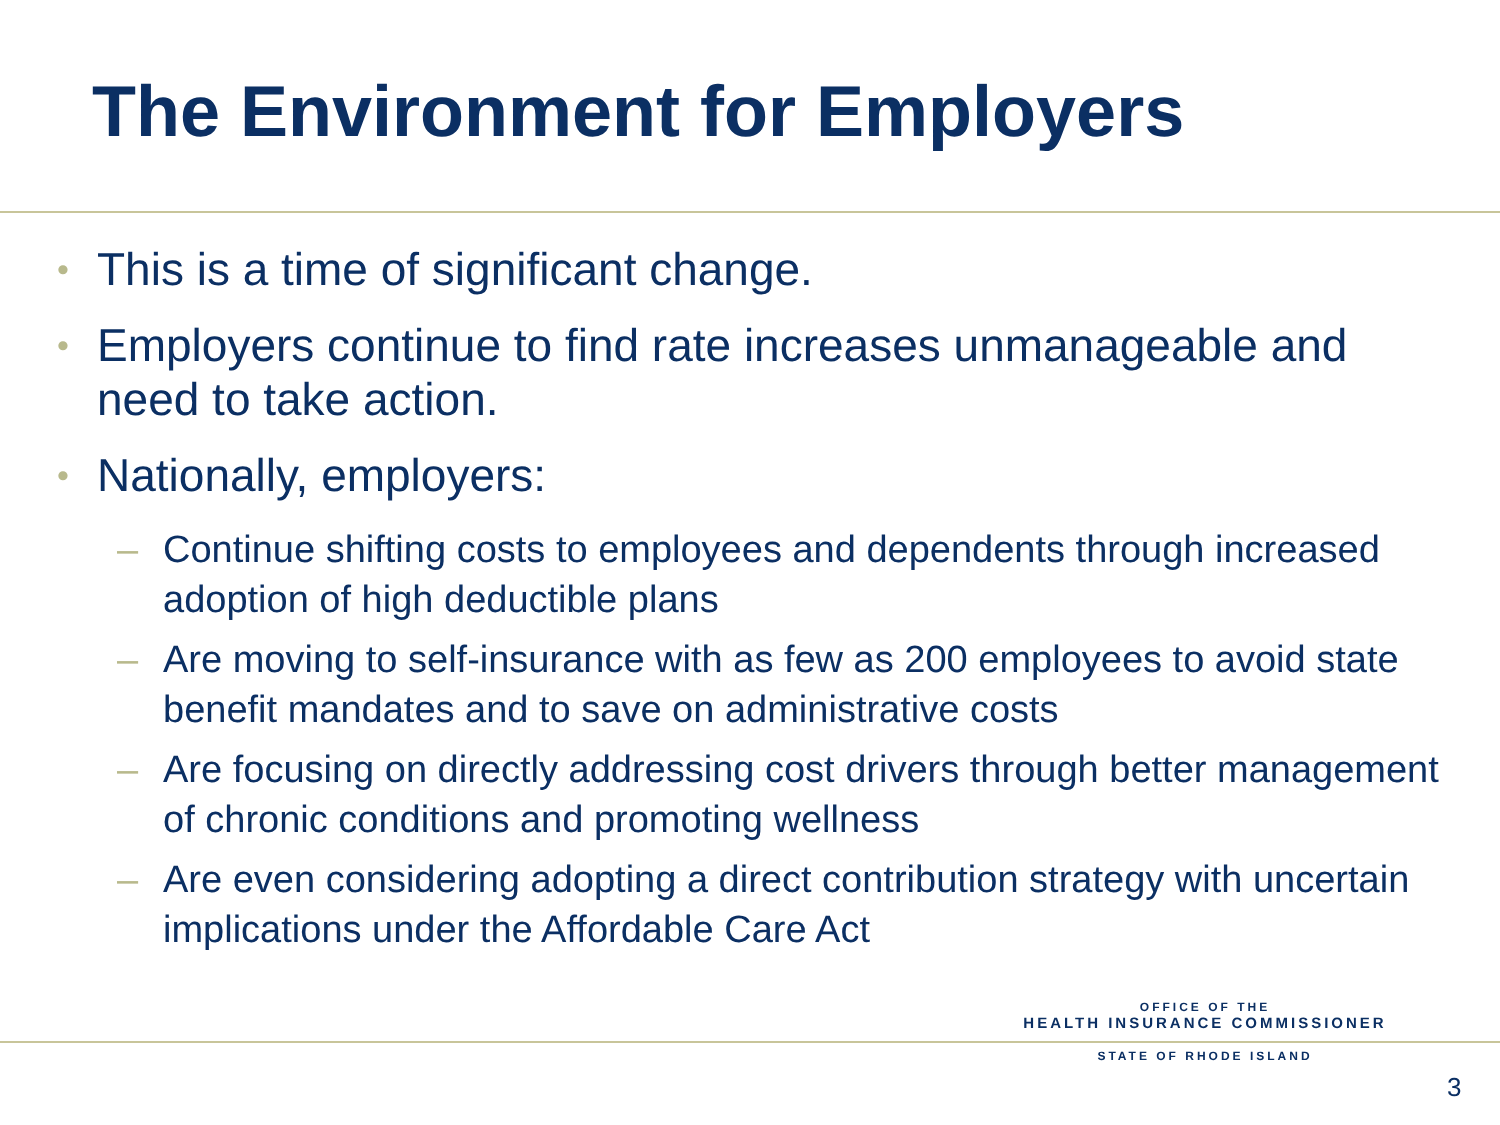The Environment for Employers
• This is a time of significant change.
• Employers continue to find rate increases unmanageable and need to take action.
• Nationally, employers:
– Continue shifting costs to employees and dependents through increased adoption of high deductible plans
– Are moving to self-insurance with as few as 200 employees to avoid state benefit mandates and to save on administrative costs
– Are focusing on directly addressing cost drivers through better management of chronic conditions and promoting wellness
– Are even considering adopting a direct contribution strategy with uncertain implications under the Affordable Care Act
OFFICE OF THE
HEALTH INSURANCE COMMISSIONER
STATE OF RHODE ISLAND
3